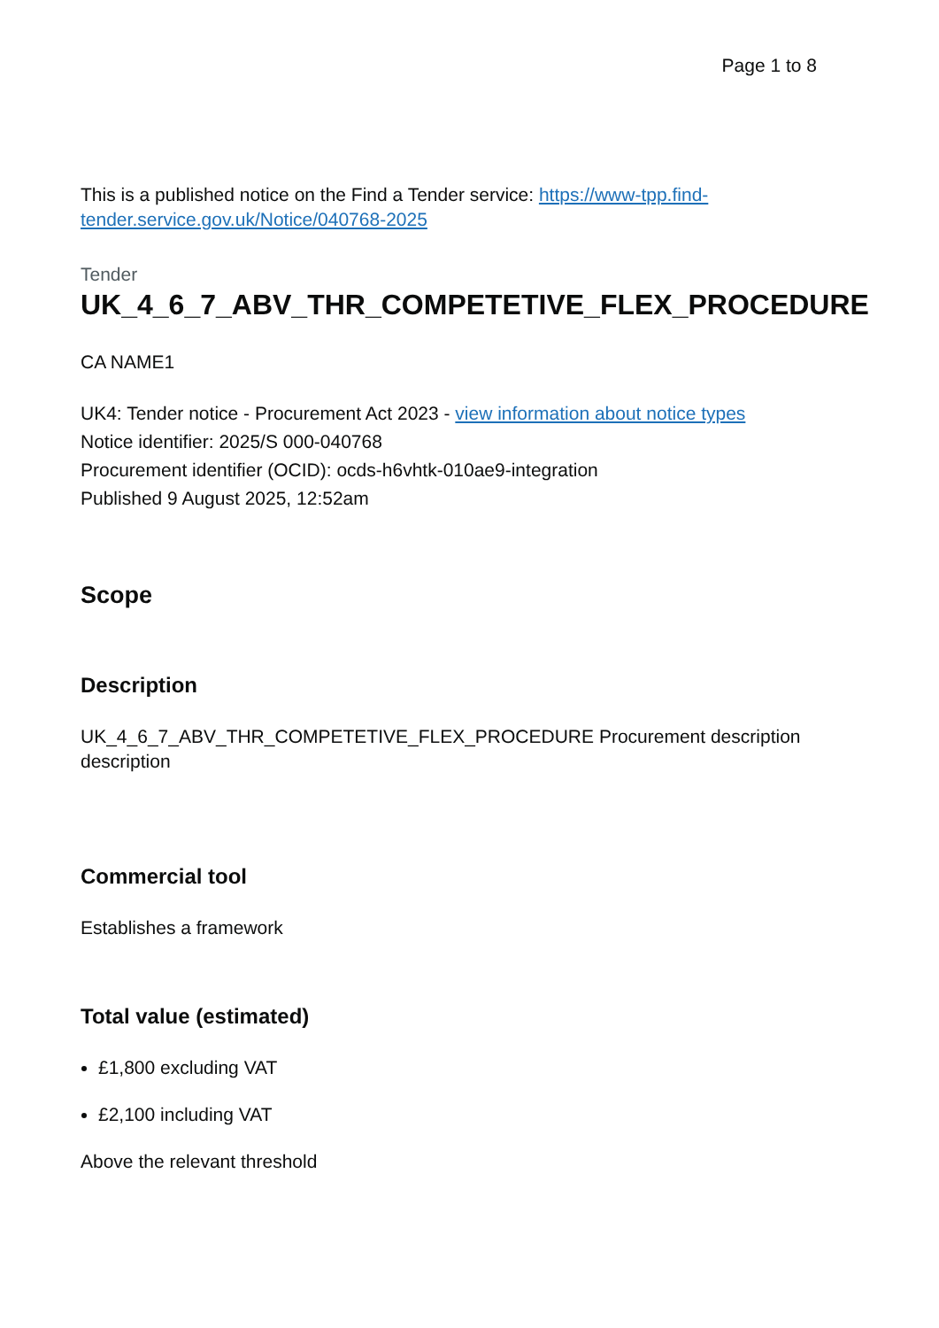Page 1 to 8
This is a published notice on the Find a Tender service: https://www-tpp.find-tender.service.gov.uk/Notice/040768-2025
Tender
UK_4_6_7_ABV_THR_COMPETETIVE_FLEX_PROCEDURE
CA NAME1
UK4: Tender notice - Procurement Act 2023 - view information about notice types
Notice identifier: 2025/S 000-040768
Procurement identifier (OCID): ocds-h6vhtk-010ae9-integration
Published 9 August 2025, 12:52am
Scope
Description
UK_4_6_7_ABV_THR_COMPETETIVE_FLEX_PROCEDURE Procurement description description
Commercial tool
Establishes a framework
Total value (estimated)
£1,800 excluding VAT
£2,100 including VAT
Above the relevant threshold